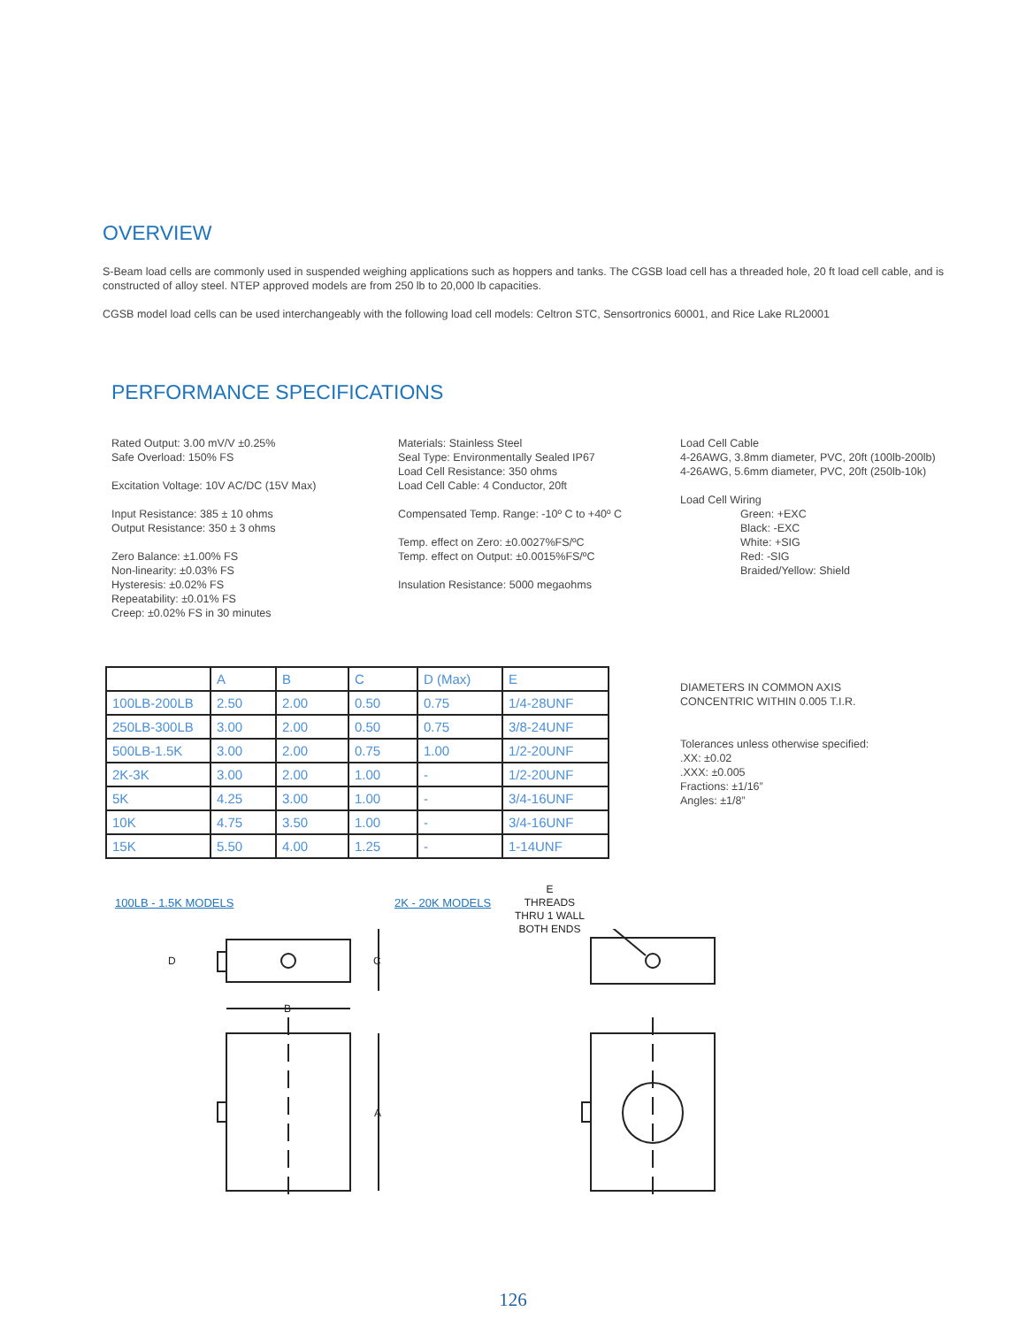OVERVIEW
S-Beam load cells are commonly used in suspended weighing applications such as hoppers and tanks. The CGSB load cell has a threaded hole, 20 ft load cell cable, and is constructed of alloy steel. NTEP approved models are from 250 lb to 20,000 lb capacities.
CGSB model load cells can be used interchangeably with the following load cell models: Celtron STC, Sensortronics 60001, and Rice Lake RL20001
PERFORMANCE SPECIFICATIONS
Rated Output: 3.00 mV/V ±0.25%
Safe Overload: 150% FS
Excitation Voltage: 10V AC/DC (15V Max)
Input Resistance: 385 ± 10 ohms
Output Resistance: 350 ± 3 ohms
Zero Balance: ±1.00% FS
Non-linearity: ±0.03% FS
Hysteresis: ±0.02% FS
Repeatability: ±0.01% FS
Creep: ±0.02% FS in 30 minutes
Materials: Stainless Steel
Seal Type: Environmentally Sealed IP67
Load Cell Resistance: 350 ohms
Load Cell Cable: 4 Conductor, 20ft
Compensated Temp. Range: -10º C to +40º C
Temp. effect on Zero: ±0.0027%FS/ºC
Temp. effect on Output: ±0.0015%FS/ºC
Insulation Resistance: 5000 megaohms
Load Cell Cable
4-26AWG, 3.8mm diameter, PVC, 20ft (100lb-200lb)
4-26AWG, 5.6mm diameter, PVC, 20ft (250lb-10k)
Load Cell Wiring
Green: +EXC
Black: -EXC
White: +SIG
Red: -SIG
Braided/Yellow: Shield
| | A | B | C | D (Max) | E |
| 100LB-200LB | 2.50 | 2.00 | 0.50 | 0.75 | 1/4-28UNF |
| 250LB-300LB | 3.00 | 2.00 | 0.50 | 0.75 | 3/8-24UNF |
| 500LB-1.5K | 3.00 | 2.00 | 0.75 | 1.00 | 1/2-20UNF |
| 2K-3K | 3.00 | 2.00 | 1.00 | - | 1/2-20UNF |
| 5K | 4.25 | 3.00 | 1.00 | - | 3/4-16UNF |
| 10K | 4.75 | 3.50 | 1.00 | - | 3/4-16UNF |
| 15K | 5.50 | 4.00 | 1.25 | - | 1-14UNF |
DIAMETERS IN COMMON AXIS
CONCENTRIC WITHIN 0.005 T.I.R.
Tolerances unless otherwise specified:
.XX: ±0.02
.XXX: ±0.005
Fractions: ±1/16”
Angles: ±1/8”
100LB - 1.5K MODELS 2K - 20K MODELS
E
THREADS
THRU 1 WALL
BOTH ENDS
C
D
A
B
126